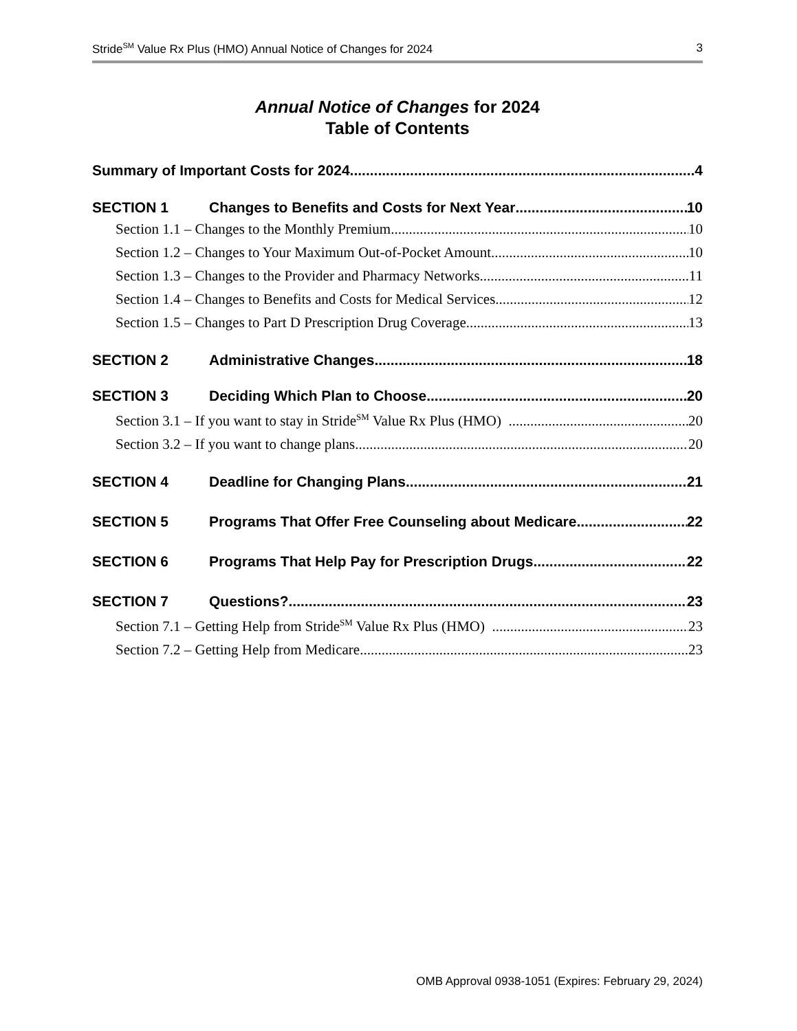Stride<sup>SM</sup> Value Rx Plus (HMO) Annual Notice of Changes for 2024 3
Annual Notice of Changes for 2024
Table of Contents
Summary of Important Costs for 2024 4
SECTION 1 Changes to Benefits and Costs for Next Year 10
Section 1.1 – Changes to the Monthly Premium 10
Section 1.2 – Changes to Your Maximum Out-of-Pocket Amount 10
Section 1.3 – Changes to the Provider and Pharmacy Networks 11
Section 1.4 – Changes to Benefits and Costs for Medical Services 12
Section 1.5 – Changes to Part D Prescription Drug Coverage 13
SECTION 2 Administrative Changes 18
SECTION 3 Deciding Which Plan to Choose 20
Section 3.1 – If you want to stay in Stride<sup>SM</sup> Value Rx Plus (HMO) 20
Section 3.2 – If you want to change plans 20
SECTION 4 Deadline for Changing Plans 21
SECTION 5 Programs That Offer Free Counseling about Medicare 22
SECTION 6 Programs That Help Pay for Prescription Drugs 22
SECTION 7 Questions? 23
Section 7.1 – Getting Help from Stride<sup>SM</sup> Value Rx Plus (HMO) 23
Section 7.2 – Getting Help from Medicare 23
OMB Approval 0938-1051 (Expires: February 29, 2024)